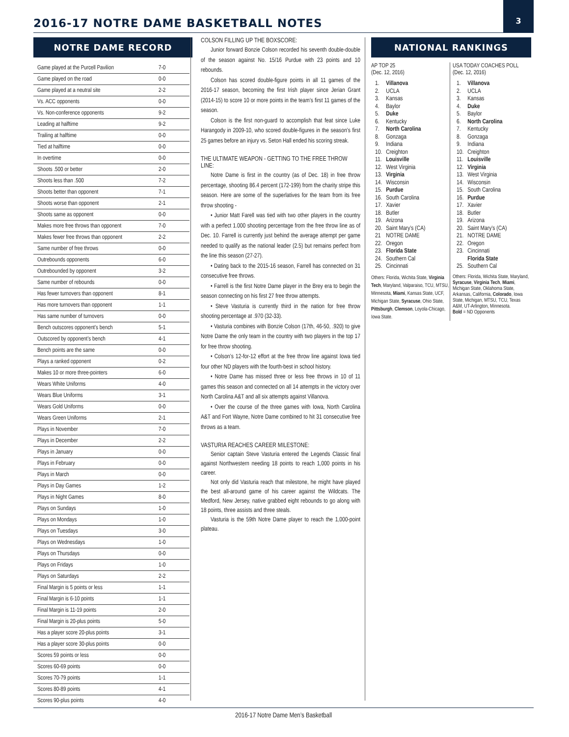2016-17 NOTRE DAME BASKETBALL NOTES
3
NOTRE DAME RECORD
| Game played at the Purcell Pavilion | 7-0 |
| Game played on the road | 0-0 |
| Game played at a neutral site | 2-2 |
| Vs. ACC opponents | 0-0 |
| Vs. Non-conference opponents | 9-2 |
| Leading at halftime | 9-2 |
| Trailing at halftime | 0-0 |
| Tied at halftime | 0-0 |
| In overtime | 0-0 |
| Shoots .500 or better | 2-0 |
| Shoots less than .500 | 7-2 |
| Shoots better than opponent | 7-1 |
| Shoots worse than opponent | 2-1 |
| Shoots same as opponent | 0-0 |
| Makes more free throws than opponent | 7-0 |
| Makes fewer free throws than opponent | 2-2 |
| Same number of free throws | 0-0 |
| Outrebounds opponents | 6-0 |
| Outrebounded by opponent | 3-2 |
| Same number of rebounds | 0-0 |
| Has fewer turnovers than opponent | 8-1 |
| Has more turnovers than opponent | 1-1 |
| Has same number of turnovers | 0-0 |
| Bench outscores opponent’s bench | 5-1 |
| Outscored by opponent’s bench | 4-1 |
| Bench points are the same | 0-0 |
| Plays a ranked opponent | 0-2 |
| Makes 10 or more three-pointers | 6-0 |
| Wears White Uniforms | 4-0 |
| Wears Blue Uniforms | 3-1 |
| Wears Gold Uniforms | 0-0 |
| Wears Green Uniforms | 2-1 |
| Plays in November | 7-0 |
| Plays in December | 2-2 |
| Plays in January | 0-0 |
| Plays in February | 0-0 |
| Plays in March | 0-0 |
| Plays in Day Games | 1-2 |
| Plays in Night Games | 8-0 |
| Plays on Sundays | 1-0 |
| Plays on Mondays | 1-0 |
| Plays on Tuesdays | 3-0 |
| Plays on Wednesdays | 1-0 |
| Plays on Thursdays | 0-0 |
| Plays on Fridays | 1-0 |
| Plays on Saturdays | 2-2 |
| Final Margin is 5 points or less | 1-1 |
| Final Margin is 6-10 points | 1-1 |
| Final Margin is 11-19 points | 2-0 |
| Final Margin is 20-plus points | 5-0 |
| Has a player score 20-plus points | 3-1 |
| Has a player score 30-plus points | 0-0 |
| Scores 59 points or less | 0-0 |
| Scores 60-69 points | 0-0 |
| Scores 70-79 points | 1-1 |
| Scores 80-89 points | 4-1 |
| Scores 90-plus points | 4-0 |
COLSON FILLING UP THE BOXSCORE:
Junior forward Bonzie Colson recorded his seventh double-double of the season against No. 15/16 Purdue with 23 points and 10 rebounds.
Colson has scored double-figure points in all 11 games of the 2016-17 season, becoming the first Irish player since Jerian Grant (2014-15) to score 10 or more points in the team’s first 11 games of the season.
Colson is the first non-guard to accomplish that feat since Luke Harangody in 2009-10, who scored double-figures in the season’s first 25 games before an injury vs. Seton Hall ended his scoring streak.
THE ULTIMATE WEAPON - GETTING TO THE FREE THROW LINE:
Notre Dame is first in the country (as of Dec. 18) in free throw percentage, shooting 86.4 percent (172-199) from the charity stripe this season. Here are some of the superlatives for the team from its free throw shooting -
• Junior Matt Farell was tied with two other players in the country with a perfect 1.000 shooting percentage from the free throw line as of Dec. 10. Farrell is currently just behind the average attempt per game needed to qualify as the national leader (2.5) but remains perfect from the line this season (27-27).
• Dating back to the 2015-16 season, Farrell has connected on 31 consecutive free throws.
• Farrell is the first Notre Dame player in the Brey era to begin the season connecting on his first 27 free throw attempts.
• Steve Vasturia is currently third in the nation for free throw shooting percentage at .970 (32-33).
• Vasturia combines with Bonzie Colson (17th, 46-50, .920) to give Notre Dame the only team in the country with two players in the top 17 for free throw shooting.
• Colson’s 12-for-12 effort at the free throw line against Iowa tied four other ND players with the fourth-best in school history.
• Notre Dame has missed three or less free throws in 10 of 11 games this season and connected on all 14 attempts in the victory over North Carolina A&T and all six attempts against Villanova.
• Over the course of the three games with Iowa, North Carolina A&T and Fort Wayne, Notre Dame combined to hit 31 consecutive free throws as a team.
VASTURIA REACHES CAREER MILESTONE:
Senior captain Steve Vasturia entered the Legends Classic final against Northwestern needing 18 points to reach 1,000 points in his career.
Not only did Vasturia reach that milestone, he might have played the best all-around game of his career against the Wildcats. The Medford, New Jersey, native grabbed eight rebounds to go along with 18 points, three assists and three steals.
Vasturia is the 59th Notre Dame player to reach the 1,000-point plateau.
NATIONAL RANKINGS
AP TOP 25
(Dec. 12, 2016)
| 1. | Villanova |
| 2. | UCLA |
| 3. | Kansas |
| 4. | Baylor |
| 5. | Duke |
| 6. | Kentucky |
| 7. | North Carolina |
| 8. | Gonzaga |
| 9. | Indiana |
| 10. | Creighton |
| 11. | Louisville |
| 12. | West Virginia |
| 13. | Virginia |
| 14. | Wisconsin |
| 15. | Purdue |
| 16. | South Carolina |
| 17. | Xavier |
| 18. | Butler |
| 19. | Arizona |
| 20. | Saint Mary’s (CA) |
| 21 | NOTRE DAME |
| 22. | Oregon |
| 23. | Florida State |
| 24. | Southern Cal |
| 25. | Cincinnati |
Others: Florida, Wichita State, Virginia Tech, Maryland, Valparaiso, TCU, MTSU, Minnesota, Miami, Kansas State, UCF, Michigan State, Syracuse, Ohio State, Pittsburgh, Clemson, Loyola-Chicago, Iowa State.
USA TODAY COACHES POLL
(Dec. 12, 2016)
| 1. | Villanova |
| 2. | UCLA |
| 3. | Kansas |
| 4. | Duke |
| 5. | Baylor |
| 6. | North Carolina |
| 7. | Kentucky |
| 8. | Gonzaga |
| 9. | Indiana |
| 10. | Creighton |
| 11. | Louisville |
| 12. | Virginia |
| 13. | West Virginia |
| 14. | Wisconsin |
| 15. | South Carolina |
| 16. | Purdue |
| 17. | Xavier |
| 18. | Butler |
| 19. | Arizona |
| 20. | Saint Mary’s (CA) |
| 21. | NOTRE DAME |
| 22. | Oregon |
| 23. | Cincinnati |
| | Florida State |
| 25. | Southern Cal |
Others: Florida, Wichita State, Maryland, Syracuse, Virginia Tech, Miami, Michigan State, Oklahoma State, Arkansas, California, Colorado, Iowa State, Michigan, MTSU, TCU, Texas A&M, UT-Arlington, Minnesota.
Bold = ND Opponents
2016-17 Notre Dame Men’s Basketball